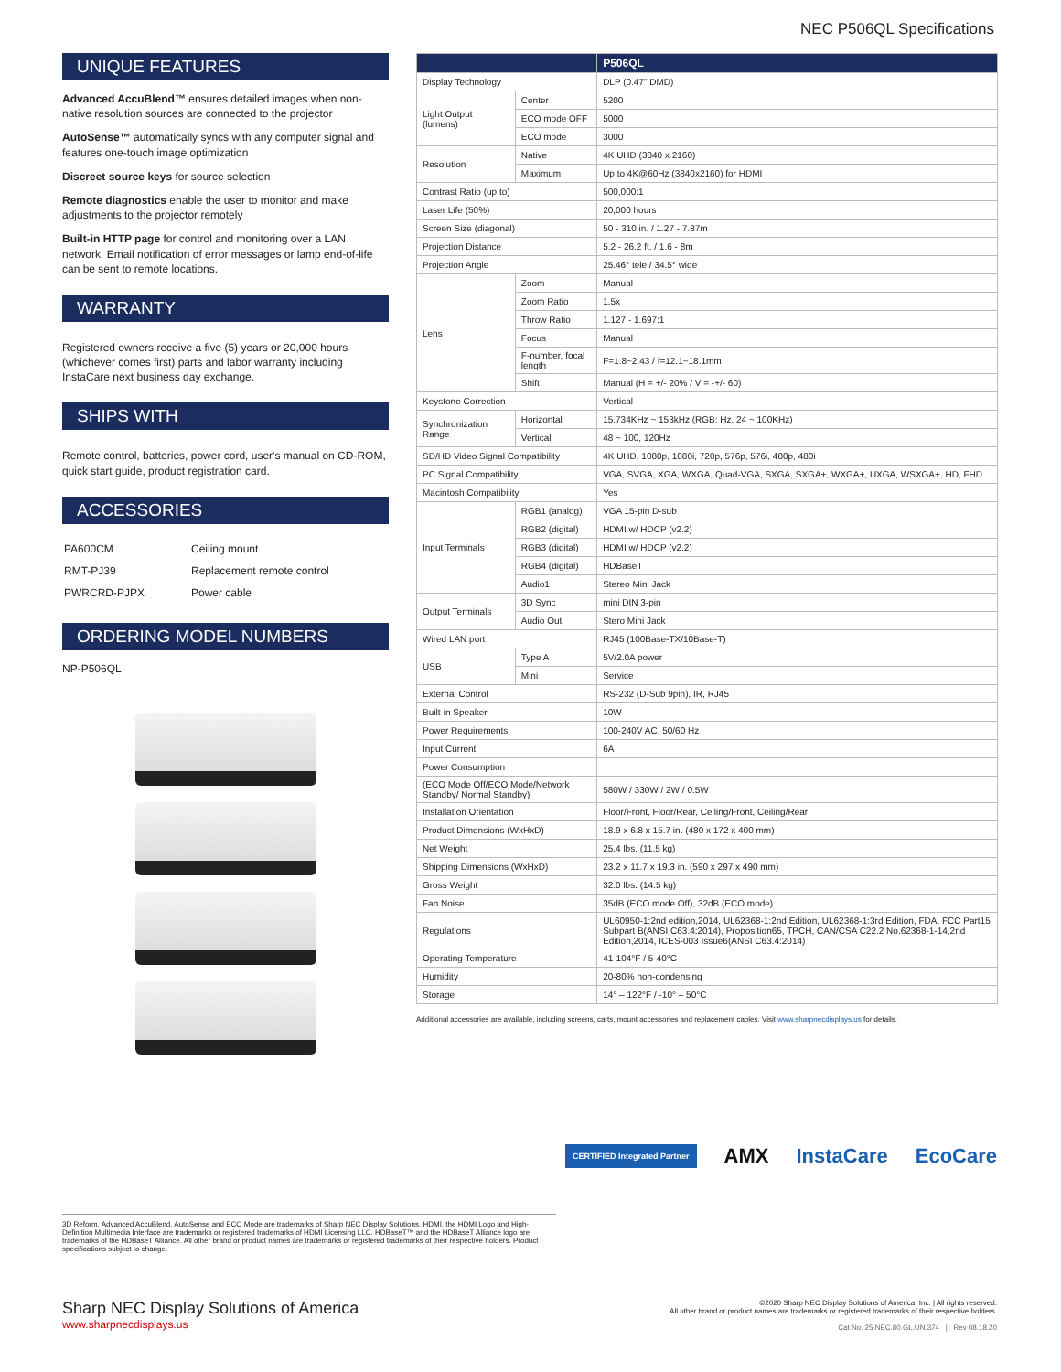NEC P506QL Specifications
UNIQUE FEATURES
Advanced AccuBlend™ ensures detailed images when non-native resolution sources are connected to the projector
AutoSense™ automatically syncs with any computer signal and features one-touch image optimization
Discreet source keys for source selection
Remote diagnostics enable the user to monitor and make adjustments to the projector remotely
Built-in HTTP page for control and monitoring over a LAN network. Email notification of error messages or lamp end-of-life can be sent to remote locations.
WARRANTY
Registered owners receive a five (5) years or 20,000 hours (whichever comes first) parts and labor warranty including InstaCare next business day exchange.
SHIPS WITH
Remote control, batteries, power cord, user's manual on CD-ROM, quick start guide, product registration card.
ACCESSORIES
| PA600CM | Ceiling mount |
| RMT-PJ39 | Replacement remote control |
| PWRCRD-PJPX | Power cable |
ORDERING MODEL NUMBERS
NP-P506QL
| | | P506QL |
| --- | --- | --- |
| Display Technology | | DLP (0.47" DMD) |
| Light Output (lumens) | Center | 5200 |
| | ECO mode OFF | 5000 |
| | ECO mode | 3000 |
| Resolution | Native | 4K UHD (3840 x 2160) |
| | Maximum | Up to 4K@60Hz (3840x2160) for HDMI |
| Contrast Ratio (up to) | | 500,000:1 |
| Laser Life (50%) | | 20,000 hours |
| Screen Size (diagonal) | | 50 - 310 in. / 1.27 - 7.87m |
| Projection Distance | | 5.2 - 26.2 ft. / 1.6 - 8m |
| Projection Angle | | 25.46° tele / 34.5° wide |
| Lens | Zoom | Manual |
| | Zoom Ratio | 1.5x |
| | Throw Ratio | 1.127 - 1.697:1 |
| | Focus | Manual |
| | F-number, focal length | F=1.8~2.43 / f=12.1~18.1mm |
| | Shift | Manual (H = +/- 20% / V = -+/- 60) |
| Keystone Correction | | Vertical |
| Synchronization Range | Horizontal | 15.734KHz ~ 153kHz (RGB: Hz, 24 ~ 100KHz) |
| | Vertical | 48 ~ 100, 120Hz |
| SD/HD Video Signal Compatibility | | 4K UHD, 1080p, 1080i, 720p, 576p, 576i, 480p, 480i |
| PC Signal Compatibility | | VGA, SVGA, XGA, WXGA, Quad-VGA, SXGA, SXGA+, WXGA+, UXGA, WSXGA+, HD, FHD |
| Macintosh Compatibility | | Yes |
| Input Terminals | RGB1 (analog) | VGA 15-pin D-sub |
| | RGB2 (digital) | HDMI w/ HDCP (v2.2) |
| | RGB3 (digital) | HDMI w/ HDCP (v2.2) |
| | RGB4 (digital) | HDBaseT |
| | Audio1 | Stereo Mini Jack |
| Output Terminals | 3D Sync | mini DIN 3-pin |
| | Audio Out | Stero Mini Jack |
| Wired LAN port | | RJ45 (100Base-TX/10Base-T) |
| USB | Type A | 5V/2.0A power |
| | Mini | Service |
| External Control | | RS-232 (D-Sub 9pin), IR, RJ45 |
| Built-in Speaker | | 10W |
| Power Requirements | | 100-240V AC, 50/60 Hz |
| Input Current | | 6A |
| Power Consumption | | |
| (ECO Mode Off/ECO Mode/Network Standby/ Normal Standby) | | 580W / 330W / 2W / 0.5W |
| Installation Orientation | | Floor/Front, Floor/Rear, Ceiling/Front, Ceiling/Rear |
| Product Dimensions (WxHxD) | | 18.9 x 6.8 x 15.7 in. (480 x 172 x 400 mm) |
| Net Weight | | 25.4 lbs. (11.5 kg) |
| Shipping Dimensions (WxHxD) | | 23.2 x 11.7 x 19.3 in. (590 x 297 x 490 mm) |
| Gross Weight | | 32.0 lbs. (14.5 kg) |
| Fan Noise | | 35dB (ECO mode Off), 32dB (ECO mode) |
| Regulations | | UL60950-1:2nd edition,2014, UL62368-1:2nd Edition, UL62368-1:3rd Edition, FDA, FCC Part15 Subpart B(ANSI C63.4:2014), Proposition65, TPCH, CAN/CSA C22.2 No.62368-1-14,2nd Edition,2014, ICES-003 Issue6(ANSI C63.4:2014) |
| Operating Temperature | | 41-104°F / 5-40°C |
| Humidity | | 20-80% non-condensing |
| Storage | | 14° – 122°F / -10° – 50°C |
Additional accessories are available, including screens, carts, mount accessories and replacement cables. Visit www.sharpnecdisplays.us for details.
CERTIFIED Integrated Partner AMX InstaCare EcoCare
3D Reform, Advanced AccuBlend, AutoSense and ECO Mode are trademarks of Sharp NEC Display Solutions. HDMI, the HDMI Logo and High-Definition Multimedia Interface are trademarks or registered trademarks of HDMI Licensing LLC. HDBaseT™ and the HDBaseT Alliance logo are trademarks of the HDBaseT Alliance. All other brand or product names are trademarks or registered trademarks of their respective holders. Product specifications subject to change.
Sharp NEC Display Solutions of America
www.sharpnecdisplays.us
©2020 Sharp NEC Display Solutions of America, Inc. | All rights reserved.
All other brand or product names are trademarks or registered trademarks of their respective holders.
Cat.No. 25.NEC.80.GL.UN.374 | Rev 08.18.20